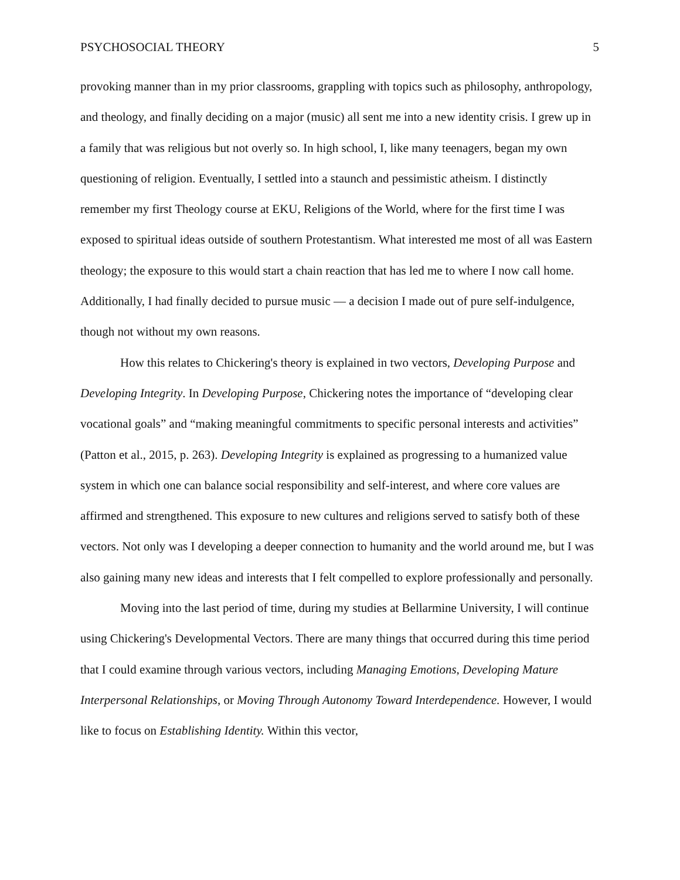PSYCHOSOCIAL THEORY 5
provoking manner than in my prior classrooms, grappling with topics such as philosophy, anthropology, and theology, and finally deciding on a major (music) all sent me into a new identity crisis. I grew up in a family that was religious but not overly so. In high school, I, like many teenagers, began my own questioning of religion. Eventually, I settled into a staunch and pessimistic atheism. I distinctly remember my first Theology course at EKU, Religions of the World, where for the first time I was exposed to spiritual ideas outside of southern Protestantism. What interested me most of all was Eastern theology; the exposure to this would start a chain reaction that has led me to where I now call home. Additionally, I had finally decided to pursue music — a decision I made out of pure self-indulgence, though not without my own reasons.
How this relates to Chickering's theory is explained in two vectors, Developing Purpose and Developing Integrity. In Developing Purpose, Chickering notes the importance of “developing clear vocational goals” and “making meaningful commitments to specific personal interests and activities” (Patton et al., 2015, p. 263). Developing Integrity is explained as progressing to a humanized value system in which one can balance social responsibility and self-interest, and where core values are affirmed and strengthened. This exposure to new cultures and religions served to satisfy both of these vectors. Not only was I developing a deeper connection to humanity and the world around me, but I was also gaining many new ideas and interests that I felt compelled to explore professionally and personally.
Moving into the last period of time, during my studies at Bellarmine University, I will continue using Chickering's Developmental Vectors. There are many things that occurred during this time period that I could examine through various vectors, including Managing Emotions, Developing Mature Interpersonal Relationships, or Moving Through Autonomy Toward Interdependence. However, I would like to focus on Establishing Identity. Within this vector,